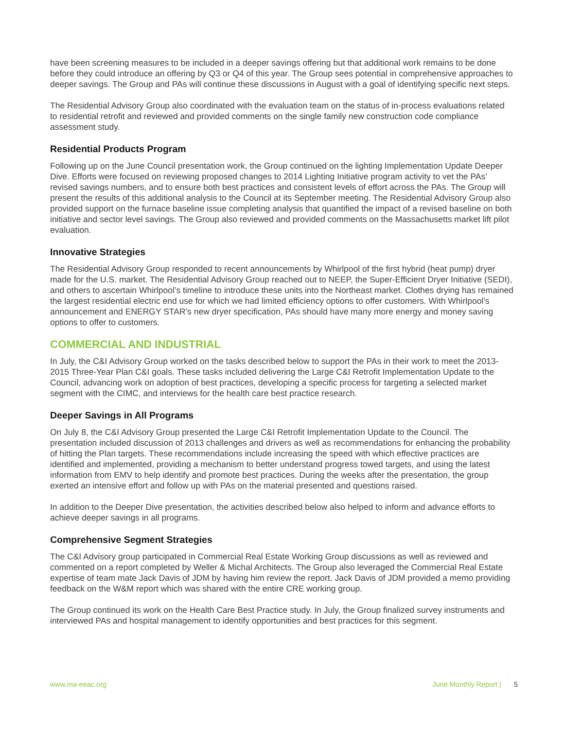have been screening measures to be included in a deeper savings offering but that additional work remains to be done before they could introduce an offering by Q3 or Q4 of this year. The Group sees potential in comprehensive approaches to deeper savings. The Group and PAs will continue these discussions in August with a goal of identifying specific next steps.
The Residential Advisory Group also coordinated with the evaluation team on the status of in-process evaluations related to residential retrofit and reviewed and provided comments on the single family new construction code compliance assessment study.
Residential Products Program
Following up on the June Council presentation work, the Group continued on the lighting Implementation Update Deeper Dive. Efforts were focused on reviewing proposed changes to 2014 Lighting Initiative program activity to vet the PAs’ revised savings numbers, and to ensure both best practices and consistent levels of effort across the PAs. The Group will present the results of this additional analysis to the Council at its September meeting. The Residential Advisory Group also provided support on the furnace baseline issue completing analysis that quantified the impact of a revised baseline on both initiative and sector level savings. The Group also reviewed and provided comments on the Massachusetts market lift pilot evaluation.
Innovative Strategies
The Residential Advisory Group responded to recent announcements by Whirlpool of the first hybrid (heat pump) dryer made for the U.S. market. The Residential Advisory Group reached out to NEEP, the Super-Efficient Dryer Initiative (SEDI), and others to ascertain Whirlpool’s timeline to introduce these units into the Northeast market. Clothes drying has remained the largest residential electric end use for which we had limited efficiency options to offer customers. With Whirlpool’s announcement and ENERGY STAR’s new dryer specification, PAs should have many more energy and money saving options to offer to customers.
COMMERCIAL AND INDUSTRIAL
In July, the C&I Advisory Group worked on the tasks described below to support the PAs in their work to meet the 2013-2015 Three-Year Plan C&I goals. These tasks included delivering the Large C&I Retrofit Implementation Update to the Council, advancing work on adoption of best practices, developing a specific process for targeting a selected market segment with the CIMC, and interviews for the health care best practice research.
Deeper Savings in All Programs
On July 8, the C&I Advisory Group presented the Large C&I Retrofit Implementation Update to the Council. The presentation included discussion of 2013 challenges and drivers as well as recommendations for enhancing the probability of hitting the Plan targets. These recommendations include increasing the speed with which effective practices are identified and implemented, providing a mechanism to better understand progress towed targets, and using the latest information from EMV to help identify and promote best practices. During the weeks after the presentation, the group exerted an intensive effort and follow up with PAs on the material presented and questions raised.
In addition to the Deeper Dive presentation, the activities described below also helped to inform and advance efforts to achieve deeper savings in all programs.
Comprehensive Segment Strategies
The C&I Advisory group participated in Commercial Real Estate Working Group discussions as well as reviewed and commented on a report completed by Weller & Michal Architects. The Group also leveraged the Commercial Real Estate expertise of team mate Jack Davis of JDM by having him review the report. Jack Davis of JDM provided a memo providing feedback on the W&M report which was shared with the entire CRE working group.
The Group continued its work on the Health Care Best Practice study. In July, the Group finalized survey instruments and interviewed PAs and hospital management to identify opportunities and best practices for this segment.
www.ma-eeac.org June Monthly Report | 5